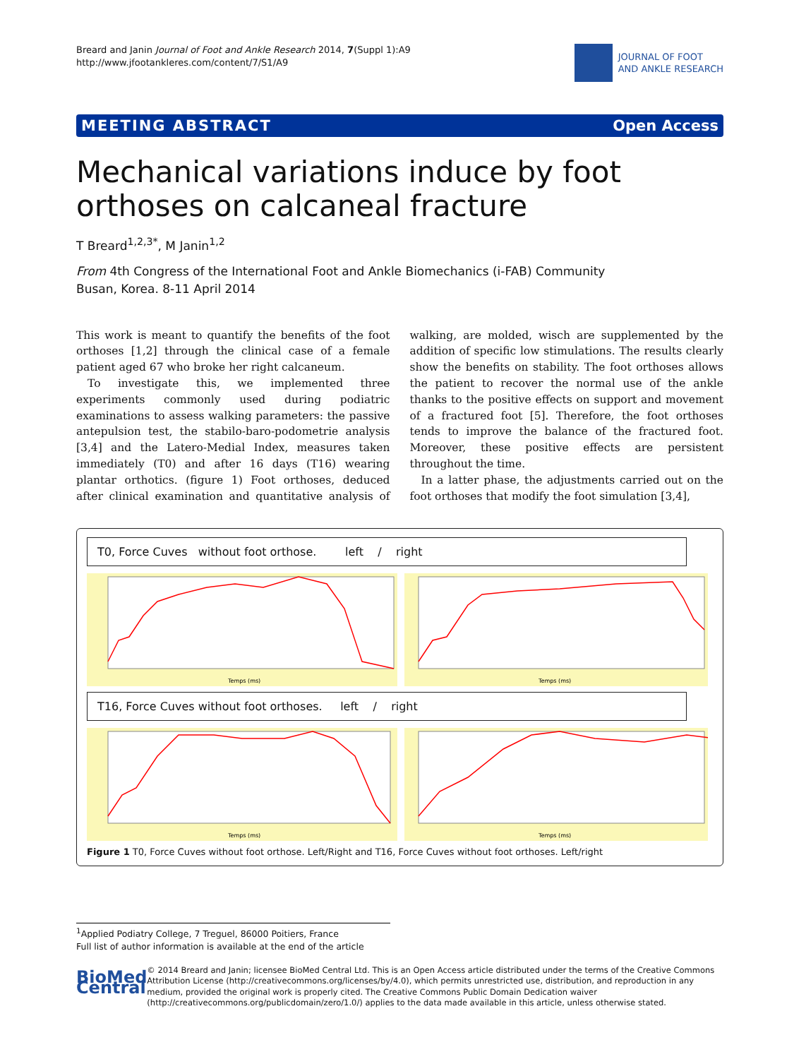Breard and Janin Journal of Foot and Ankle Research 2014, 7(Suppl 1):A9
http://www.jfootankleres.com/content/7/S1/A9
JOURNAL OF FOOT
AND ANKLE RESEARCH
MEETING ABSTRACT Open Access
Mechanical variations induce by foot orthoses on calcaneal fracture
T Breard<sup>1,2,3*</sup>, M Janin<sup>1,2</sup>
From 4th Congress of the International Foot and Ankle Biomechanics (i-FAB) Community
Busan, Korea. 8-11 April 2014
This work is meant to quantify the benefits of the foot orthoses [1,2] through the clinical case of a female patient aged 67 who broke her right calcaneum.
To investigate this, we implemented three experiments commonly used during podiatric examinations to assess walking parameters: the passive antepulsion test, the stabilo-baro-podometrie analysis [3,4] and the Latero-Medial Index, measures taken immediately (T0) and after 16 days (T16) wearing plantar orthotics. (figure 1) Foot orthoses, deduced after clinical examination and quantitative analysis of walking, are molded, wisch are supplemented by the addition of specific low stimulations. The results clearly show the benefits on stability. The foot orthoses allows the patient to recover the normal use of the ankle thanks to the positive effects on support and movement of a fractured foot [5]. Therefore, the foot orthoses tends to improve the balance of the fractured foot. Moreover, these positive effects are persistent throughout the time.
In a latter phase, the adjustments carried out on the foot orthoses that modify the foot simulation [3,4],
T0, Force Cuves without foot orthose. left / right
Temps (ms)
Temps (ms)
T16, Force Cuves without foot orthoses. left / right
Temps (ms)
Temps (ms)
Figure 1 T0, Force Cuves without foot orthose. Left/Right and T16, Force Cuves without foot orthoses. Left/right
<sup>1</sup> Applied Podiatry College, 7 Treguel, 86000 Poitiers, France
Full list of author information is available at the end of the article
BioMed Central
© 2014 Breard and Janin; licensee BioMed Central Ltd. This is an Open Access article distributed under the terms of the Creative Commons Attribution License (http://creativecommons.org/licenses/by/4.0), which permits unrestricted use, distribution, and reproduction in any medium, provided the original work is properly cited. The Creative Commons Public Domain Dedication waiver (http://creativecommons.org/publicdomain/zero/1.0/) applies to the data made available in this article, unless otherwise stated.